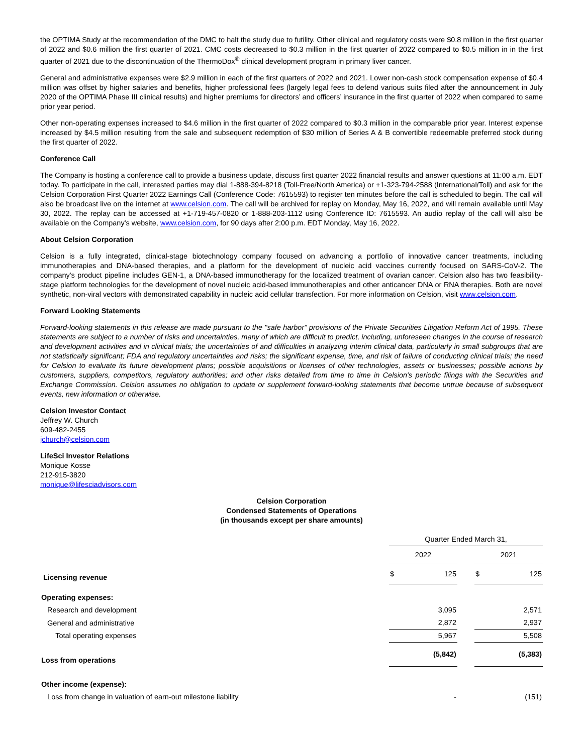the OPTIMA Study at the recommendation of the DMC to halt the study due to futility. Other clinical and regulatory costs were $0.8 million in the first quarter of 2022 and $0.6 million the first quarter of 2021. CMC costs decreased to $0.3 million in the first quarter of 2022 compared to $0.5 million in in the first quarter of 2021 due to the discontinuation of the ThermoDox<sup>®</sup> clinical development program in primary liver cancer.
General and administrative expenses were $2.9 million in each of the first quarters of 2022 and 2021. Lower non-cash stock compensation expense of $0.4 million was offset by higher salaries and benefits, higher professional fees (largely legal fees to defend various suits filed after the announcement in July 2020 of the OPTIMA Phase III clinical results) and higher premiums for directors’ and officers’ insurance in the first quarter of 2022 when compared to same prior year period.
Other non-operating expenses increased to $4.6 million in the first quarter of 2022 compared to $0.3 million in the comparable prior year. Interest expense increased by $4.5 million resulting from the sale and subsequent redemption of $30 million of Series A & B convertible redeemable preferred stock during the first quarter of 2022.
Conference Call
The Company is hosting a conference call to provide a business update, discuss first quarter 2022 financial results and answer questions at 11:00 a.m. EDT today. To participate in the call, interested parties may dial 1-888-394-8218 (Toll-Free/North America) or +1-323-794-2588 (International/Toll) and ask for the Celsion Corporation First Quarter 2022 Earnings Call (Conference Code: 7615593) to register ten minutes before the call is scheduled to begin. The call will also be broadcast live on the internet at www.celsion.com. The call will be archived for replay on Monday, May 16, 2022, and will remain available until May 30, 2022. The replay can be accessed at +1-719-457-0820 or 1-888-203-1112 using Conference ID: 7615593. An audio replay of the call will also be available on the Company's website, www.celsion.com, for 90 days after 2:00 p.m. EDT Monday, May 16, 2022.
About Celsion Corporation
Celsion is a fully integrated, clinical-stage biotechnology company focused on advancing a portfolio of innovative cancer treatments, including immunotherapies and DNA-based therapies, and a platform for the development of nucleic acid vaccines currently focused on SARS-CoV-2. The company's product pipeline includes GEN-1, a DNA-based immunotherapy for the localized treatment of ovarian cancer. Celsion also has two feasibility-stage platform technologies for the development of novel nucleic acid-based immunotherapies and other anticancer DNA or RNA therapies. Both are novel synthetic, non-viral vectors with demonstrated capability in nucleic acid cellular transfection. For more information on Celsion, visit www.celsion.com.
Forward Looking Statements
Forward-looking statements in this release are made pursuant to the "safe harbor" provisions of the Private Securities Litigation Reform Act of 1995. These statements are subject to a number of risks and uncertainties, many of which are difficult to predict, including, unforeseen changes in the course of research and development activities and in clinical trials; the uncertainties of and difficulties in analyzing interim clinical data, particularly in small subgroups that are not statistically significant; FDA and regulatory uncertainties and risks; the significant expense, time, and risk of failure of conducting clinical trials; the need for Celsion to evaluate its future development plans; possible acquisitions or licenses of other technologies, assets or businesses; possible actions by customers, suppliers, competitors, regulatory authorities; and other risks detailed from time to time in Celsion's periodic filings with the Securities and Exchange Commission. Celsion assumes no obligation to update or supplement forward-looking statements that become untrue because of subsequent events, new information or otherwise.
Celsion Investor Contact
Jeffrey W. Church
609-482-2455
jchurch@celsion.com
LifeSci Investor Relations
Monique Kosse
212-915-3820
monique@lifesciadvisors.com
Celsion Corporation
Condensed Statements of Operations
(in thousands except per share amounts)
| | Quarter Ended March 31, | | | | |
| | 2022 | | | 2021 | |
| Licensing revenue | $ | 125 | | $ | 125 |
| Operating expenses: | | | | | |
| Research and development | | 3,095 | | | 2,571 |
| General and administrative | | 2,872 | | | 2,937 |
| Total operating expenses | | 5,967 | | | 5,508 |
| Loss from operations | | (5,842) | | | (5,383) |
| Other income (expense): | | | | | |
| Loss from change in valuation of earn-out milestone liability | | - | | | (151) |